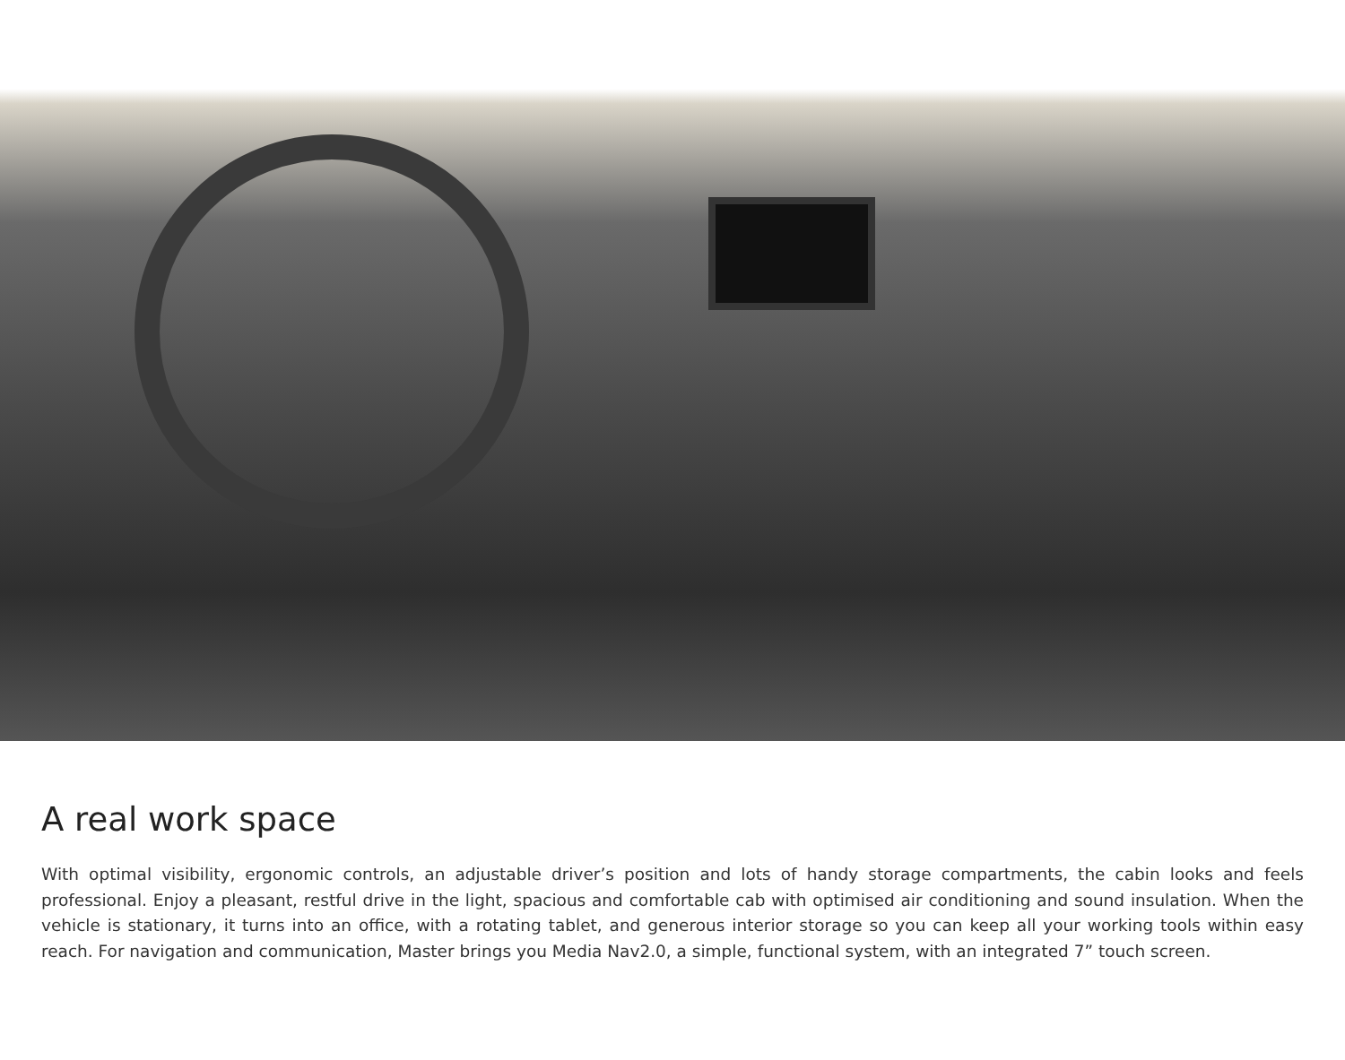A real work space
With optimal visibility, ergonomic controls, an adjustable driver’s position and lots of handy storage compartments, the cabin looks and feels professional. Enjoy a pleasant, restful drive in the light, spacious and comfortable cab with optimised air conditioning and sound insulation. When the vehicle is stationary, it turns into an office, with a rotating tablet, and generous interior storage so you can keep all your working tools within easy reach. For navigation and communication, Master brings you Media Nav2.0, a simple, functional system, with an integrated 7” touch screen.